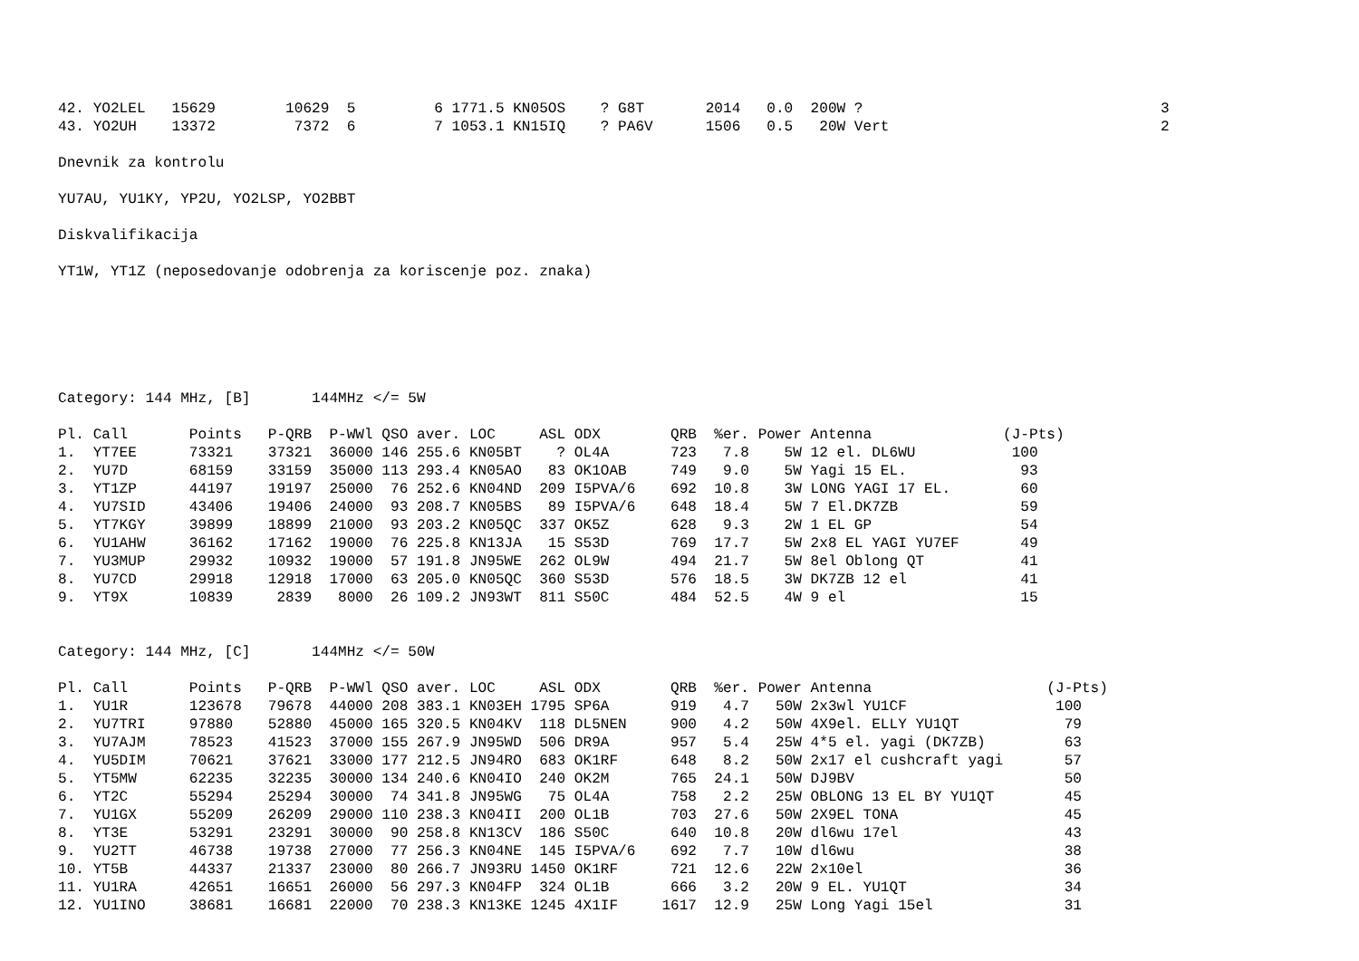42. YO2LEL   15629        10629  5         6 1771.5 KN05OS    ? G8T       2014   0.0  200W ?                                  3
43. YO2UH    13372         7372  6         7 1053.1 KN15IQ    ? PA6V      1506   0.5   20W Vert                               2

Dnevnik za kontrolu

YU7AU, YU1KY, YP2U, YO2LSP, YO2BBT

Diskvalifikacija

YT1W, YT1Z (neposedovanje odobrenja za koriscenje poz. znaka)






Category: 144 MHz, [B]       144MHz </= 5W

Pl. Call       Points   P-QRB  P-WWl QSO aver. LOC     ASL ODX        QRB  %er. Power Antenna               (J-Pts)
1.  YT7EE      73321    37321  36000 146 255.6 KN05BT    ? OL4A       723   7.8    5W 12 el. DL6WU           100
2.  YU7D       68159    33159  35000 113 293.4 KN05AO   83 OK1OAB     749   9.0    5W Yagi 15 EL.             93
3.  YT1ZP      44197    19197  25000  76 252.6 KN04ND  209 I5PVA/6    692  10.8    3W LONG YAGI 17 EL.        60
4.  YU7SID     43406    19406  24000  93 208.7 KN05BS   89 I5PVA/6    648  18.4    5W 7 El.DK7ZB              59
5.  YT7KGY     39899    18899  21000  93 203.2 KN05QC  337 OK5Z       628   9.3    2W 1 EL GP                 54
6.  YU1AHW     36162    17162  19000  76 225.8 KN13JA   15 S53D       769  17.7    5W 2x8 EL YAGI YU7EF       49
7.  YU3MUP     29932    10932  19000  57 191.8 JN95WE  262 OL9W       494  21.7    5W 8el Oblong QT           41
8.  YU7CD      29918    12918  17000  63 205.0 KN05QC  360 S53D       576  18.5    3W DK7ZB 12 el             41
9.  YT9X       10839     2839   8000  26 109.2 JN93WT  811 S50C       484  52.5    4W 9 el                    15


Category: 144 MHz, [C]       144MHz </= 50W

Pl. Call       Points   P-QRB  P-WWl QSO aver. LOC     ASL ODX        QRB  %er. Power Antenna                    (J-Pts)
1.  YU1R       123678   79678  44000 208 383.1 KN03EH 1795 SP6A       919   4.7   50W 2x3wl YU1CF                 100
2.  YU7TRI     97880    52880  45000 165 320.5 KN04KV  118 DL5NEN     900   4.2   50W 4X9el. ELLY YU1QT            79
3.  YU7AJM     78523    41523  37000 155 267.9 JN95WD  506 DR9A       957   5.4   25W 4*5 el. yagi (DK7ZB)         63
4.  YU5DIM     70621    37621  33000 177 212.5 JN94RO  683 OK1RF      648   8.2   50W 2x17 el cushcraft yagi       57
5.  YT5MW      62235    32235  30000 134 240.6 KN04IO  240 OK2M       765  24.1   50W DJ9BV                        50
6.  YT2C       55294    25294  30000  74 341.8 JN95WG   75 OL4A       758   2.2   25W OBLONG 13 EL BY YU1QT        45
7.  YU1GX      55209    26209  29000 110 238.3 KN04II  200 OL1B       703  27.6   50W 2X9EL TONA                   45
8.  YT3E       53291    23291  30000  90 258.8 KN13CV  186 S50C       640  10.8   20W dl6wu 17el                   43
9.  YU2TT      46738    19738  27000  77 256.3 KN04NE  145 I5PVA/6    692   7.7   10W dl6wu                        38
10. YT5B       44337    21337  23000  80 266.7 JN93RU 1450 OK1RF      721  12.6   22W 2x10el                       36
11. YU1RA      42651    16651  26000  56 297.3 KN04FP  324 OL1B       666   3.2   20W 9 EL. YU1QT                  34
12. YU1INO     38681    16681  22000  70 238.3 KN13KE 1245 4X1IF     1617  12.9   25W Long Yagi 15el               31